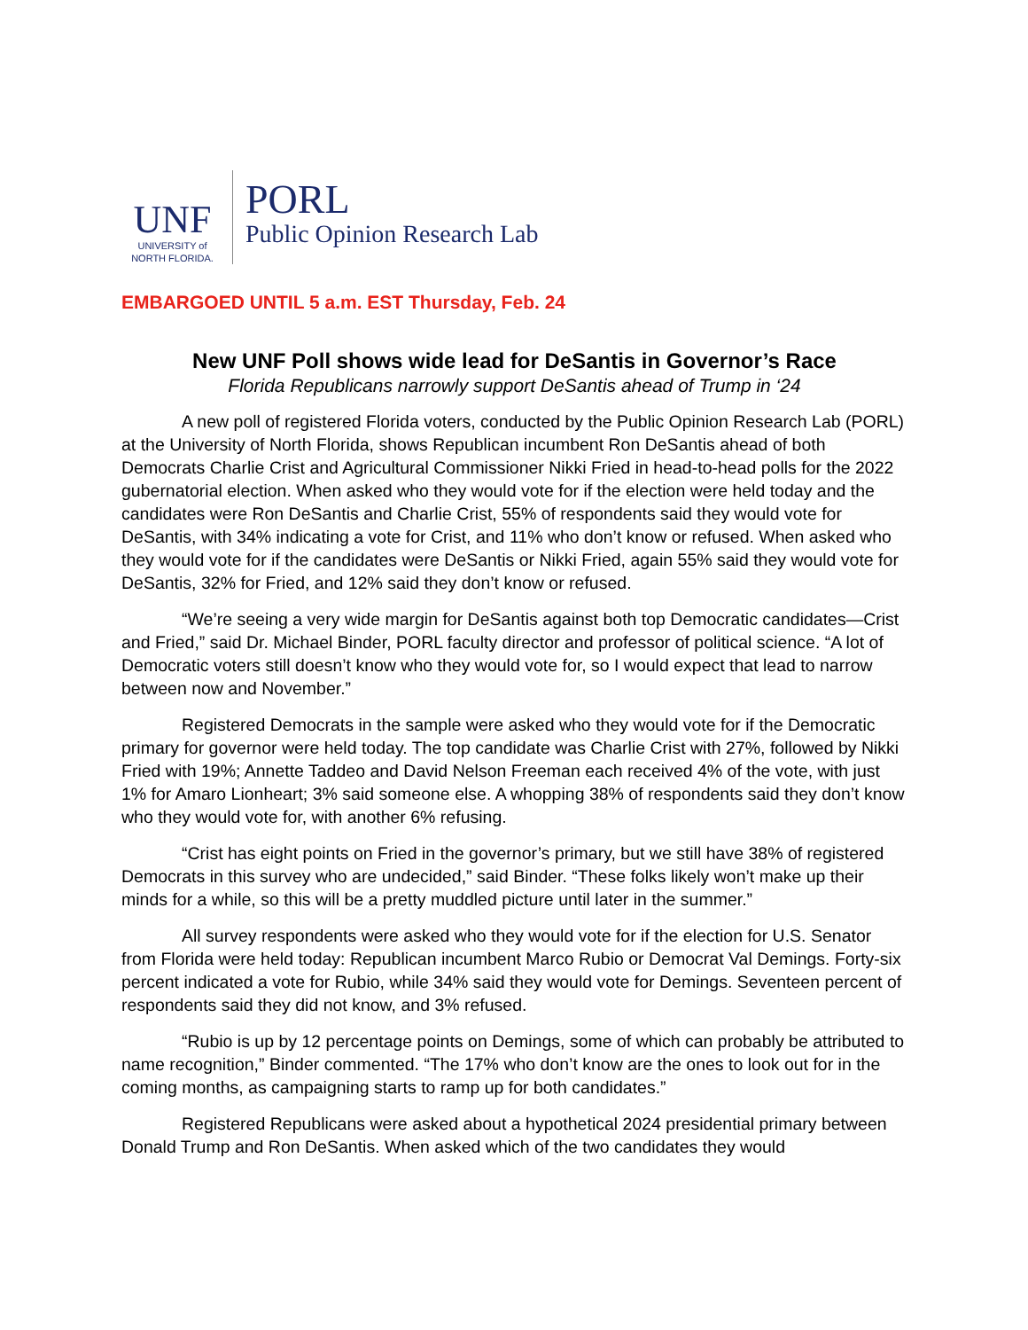UNF
UNIVERSITY of
NORTH FLORIDA.
PORL
Public Opinion Research Lab
EMBARGOED UNTIL 5 a.m. EST Thursday, Feb. 24
New UNF Poll shows wide lead for DeSantis in Governor’s Race
Florida Republicans narrowly support DeSantis ahead of Trump in ‘24
A new poll of registered Florida voters, conducted by the Public Opinion Research Lab (PORL) at the University of North Florida, shows Republican incumbent Ron DeSantis ahead of both Democrats Charlie Crist and Agricultural Commissioner Nikki Fried in head-to-head polls for the 2022 gubernatorial election. When asked who they would vote for if the election were held today and the candidates were Ron DeSantis and Charlie Crist, 55% of respondents said they would vote for DeSantis, with 34% indicating a vote for Crist, and 11% who don’t know or refused. When asked who they would vote for if the candidates were DeSantis or Nikki Fried, again 55% said they would vote for DeSantis, 32% for Fried, and 12% said they don’t know or refused.
“We’re seeing a very wide margin for DeSantis against both top Democratic candidates—Crist and Fried,” said Dr. Michael Binder, PORL faculty director and professor of political science. “A lot of Democratic voters still doesn’t know who they would vote for, so I would expect that lead to narrow between now and November.”
Registered Democrats in the sample were asked who they would vote for if the Democratic primary for governor were held today. The top candidate was Charlie Crist with 27%, followed by Nikki Fried with 19%; Annette Taddeo and David Nelson Freeman each received 4% of the vote, with just 1% for Amaro Lionheart; 3% said someone else. A whopping 38% of respondents said they don’t know who they would vote for, with another 6% refusing.
“Crist has eight points on Fried in the governor’s primary, but we still have 38% of registered Democrats in this survey who are undecided,” said Binder. “These folks likely won’t make up their minds for a while, so this will be a pretty muddled picture until later in the summer.”
All survey respondents were asked who they would vote for if the election for U.S. Senator from Florida were held today: Republican incumbent Marco Rubio or Democrat Val Demings. Forty-six percent indicated a vote for Rubio, while 34% said they would vote for Demings. Seventeen percent of respondents said they did not know, and 3% refused.
“Rubio is up by 12 percentage points on Demings, some of which can probably be attributed to name recognition,” Binder commented. “The 17% who don’t know are the ones to look out for in the coming months, as campaigning starts to ramp up for both candidates.”
Registered Republicans were asked about a hypothetical 2024 presidential primary between Donald Trump and Ron DeSantis. When asked which of the two candidates they would